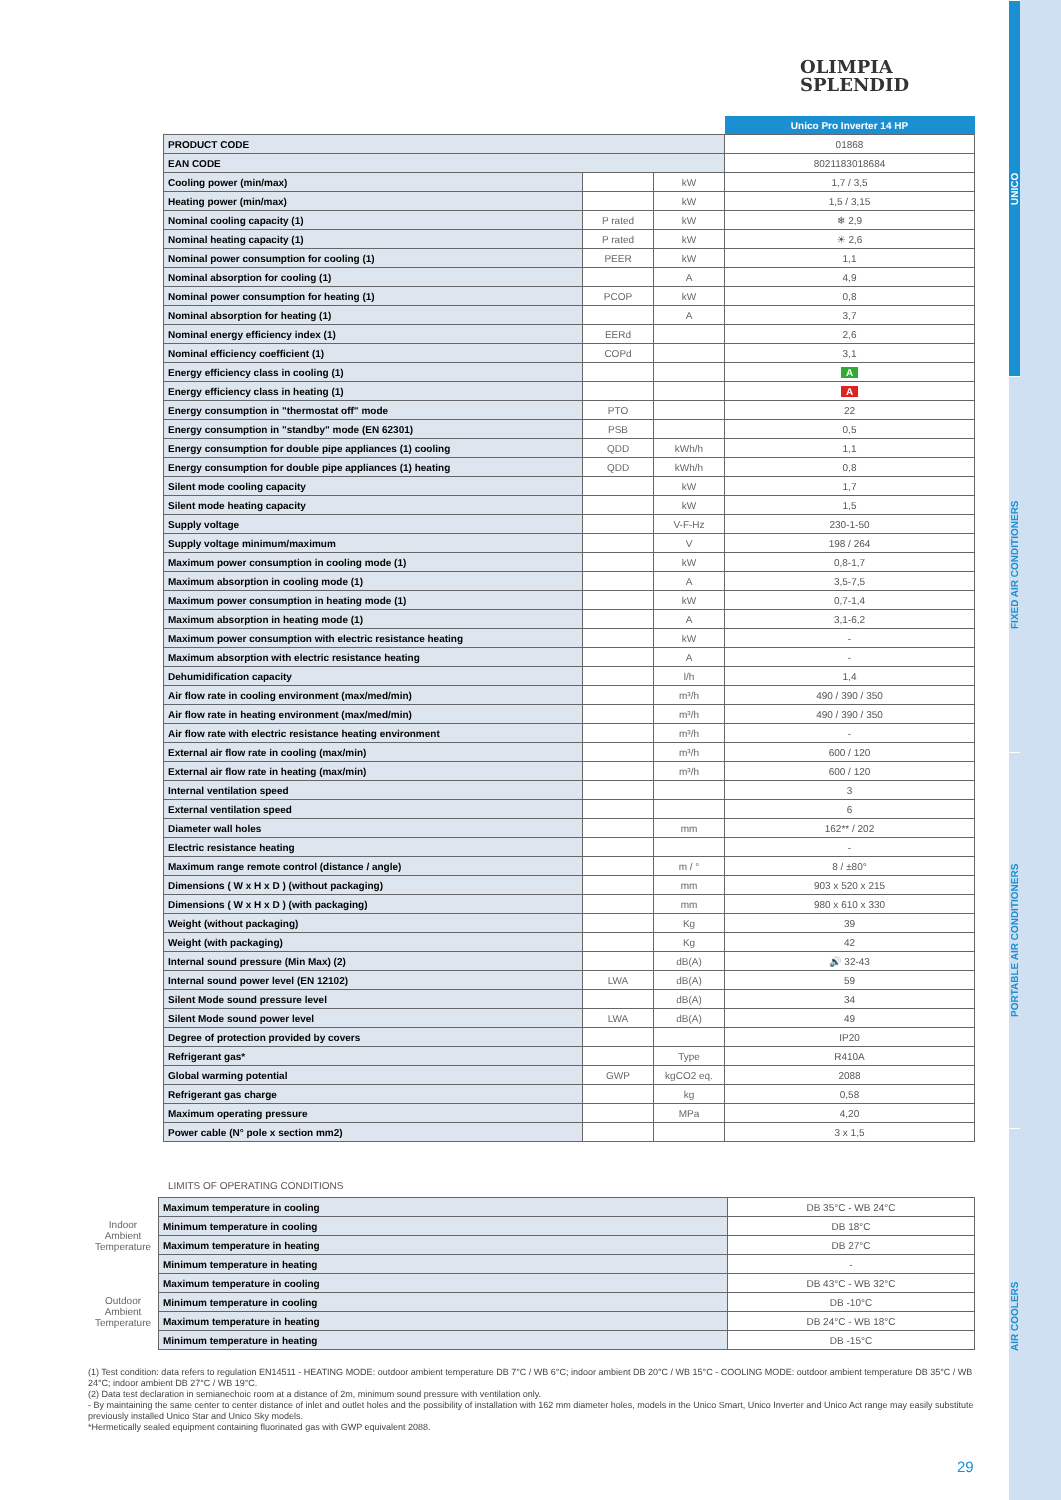UNICO
FIXED AIR CONDITIONERS
PORTABLE AIR CONDITIONERS
AIR COOLERS
OLIMPIA
SPLENDID
| | | | Unico Pro Inverter 14 HP |
| PRODUCT CODE | | | 01868 |
| EAN CODE | | | 8021183018684 |
| Cooling power (min/max) | | kW | 1,7 / 3,5 |
| Heating power (min/max) | | kW | 1,5 / 3,15 |
| Nominal cooling capacity (1) | P rated | kW | ❄ 2,9 |
| Nominal heating capacity (1) | P rated | kW | ☀ 2,6 |
| Nominal power consumption for cooling (1) | PEER | kW | 1,1 |
| Nominal absorption for cooling (1) | | A | 4,9 |
| Nominal power consumption for heating (1) | PCOP | kW | 0,8 |
| Nominal absorption for heating (1) | | A | 3,7 |
| Nominal energy efficiency index (1) | EERd | | 2,6 |
| Nominal efficiency coefficient (1) | COPd | | 3,1 |
| Energy efficiency class in cooling (1) | | | A |
| Energy efficiency class in heating (1) | | | A |
| Energy consumption in "thermostat off" mode | PTO | | 22 |
| Energy consumption in "standby" mode (EN 62301) | PSB | | 0,5 |
| Energy consumption for double pipe appliances (1) cooling | QDD | kWh/h | 1,1 |
| Energy consumption for double pipe appliances (1) heating | QDD | kWh/h | 0,8 |
| Silent mode cooling capacity | | kW | 1,7 |
| Silent mode heating capacity | | kW | 1,5 |
| Supply voltage | | V-F-Hz | 230-1-50 |
| Supply voltage minimum/maximum | | V | 198 / 264 |
| Maximum power consumption in cooling mode (1) | | kW | 0,8-1,7 |
| Maximum absorption in cooling mode (1) | | A | 3,5-7,5 |
| Maximum power consumption in heating mode (1) | | kW | 0,7-1,4 |
| Maximum absorption in heating mode (1) | | A | 3,1-6,2 |
| Maximum power consumption with electric resistance heating | | kW | - |
| Maximum absorption with electric resistance heating | | A | - |
| Dehumidification capacity | | l/h | 1,4 |
| Air flow rate in cooling environment (max/med/min) | | m³/h | 490 / 390 / 350 |
| Air flow rate in heating environment (max/med/min) | | m³/h | 490 / 390 / 350 |
| Air flow rate with electric resistance heating environment | | m³/h | - |
| External air flow rate in cooling (max/min) | | m³/h | 600 / 120 |
| External air flow rate in heating (max/min) | | m³/h | 600 / 120 |
| Internal ventilation speed | | | 3 |
| External ventilation speed | | | 6 |
| Diameter wall holes | | mm | 162** / 202 |
| Electric resistance heating | | | - |
| Maximum range remote control (distance / angle) | | m / ° | 8 / ±80° |
| Dimensions ( W x H x D ) (without packaging) | | mm | 903 x 520 x 215 |
| Dimensions ( W x H x D ) (with packaging) | | mm | 980 x 610 x 330 |
| Weight (without packaging) | | Kg | 39 |
| Weight (with packaging) | | Kg | 42 |
| Internal sound pressure (Min Max) (2) | | dB(A) | 🔊 32-43 |
| Internal sound power level (EN 12102) | LWA | dB(A) | 59 |
| Silent Mode sound pressure level | | dB(A) | 34 |
| Silent Mode sound power level | LWA | dB(A) | 49 |
| Degree of protection provided by covers | | | IP20 |
| Refrigerant gas* | | Type | R410A |
| Global warming potential | GWP | kgCO2 eq. | 2088 |
| Refrigerant gas charge | | kg | 0,58 |
| Maximum operating pressure | | MPa | 4,20 |
| Power cable (N° pole x section mm2) | | | 3 x 1,5 |
LIMITS OF OPERATING CONDITIONS
| Indoor Ambient Temperature | Maximum temperature in cooling | DB 35°C - WB 24°C |
| | Minimum temperature in cooling | DB 18°C |
| | Maximum temperature in heating | DB 27°C |
| | Minimum temperature in heating | - |
| Outdoor Ambient Temperature | Maximum temperature in cooling | DB 43°C - WB 32°C |
| | Minimum temperature in cooling | DB -10°C |
| | Maximum temperature in heating | DB 24°C - WB 18°C |
| | Minimum temperature in heating | DB -15°C |
(1) Test condition: data refers to regulation EN14511 - HEATING MODE: outdoor ambient temperature DB 7°C / WB 6°C; indoor ambient DB 20°C / WB 15°C - COOLING MODE: outdoor ambient temperature DB 35°C / WB 24°C; indoor ambient DB 27°C / WB 19°C.
(2) Data test declaration in semianechoic room at a distance of 2m, minimum sound pressure with ventilation only.
- By maintaining the same center to center distance of inlet and outlet holes and the possibility of installation with 162 mm diameter holes, models in the Unico Smart, Unico Inverter and Unico Act range may easily substitute previously installed Unico Star and Unico Sky models.
*Hermetically sealed equipment containing fluorinated gas with GWP equivalent 2088.
29